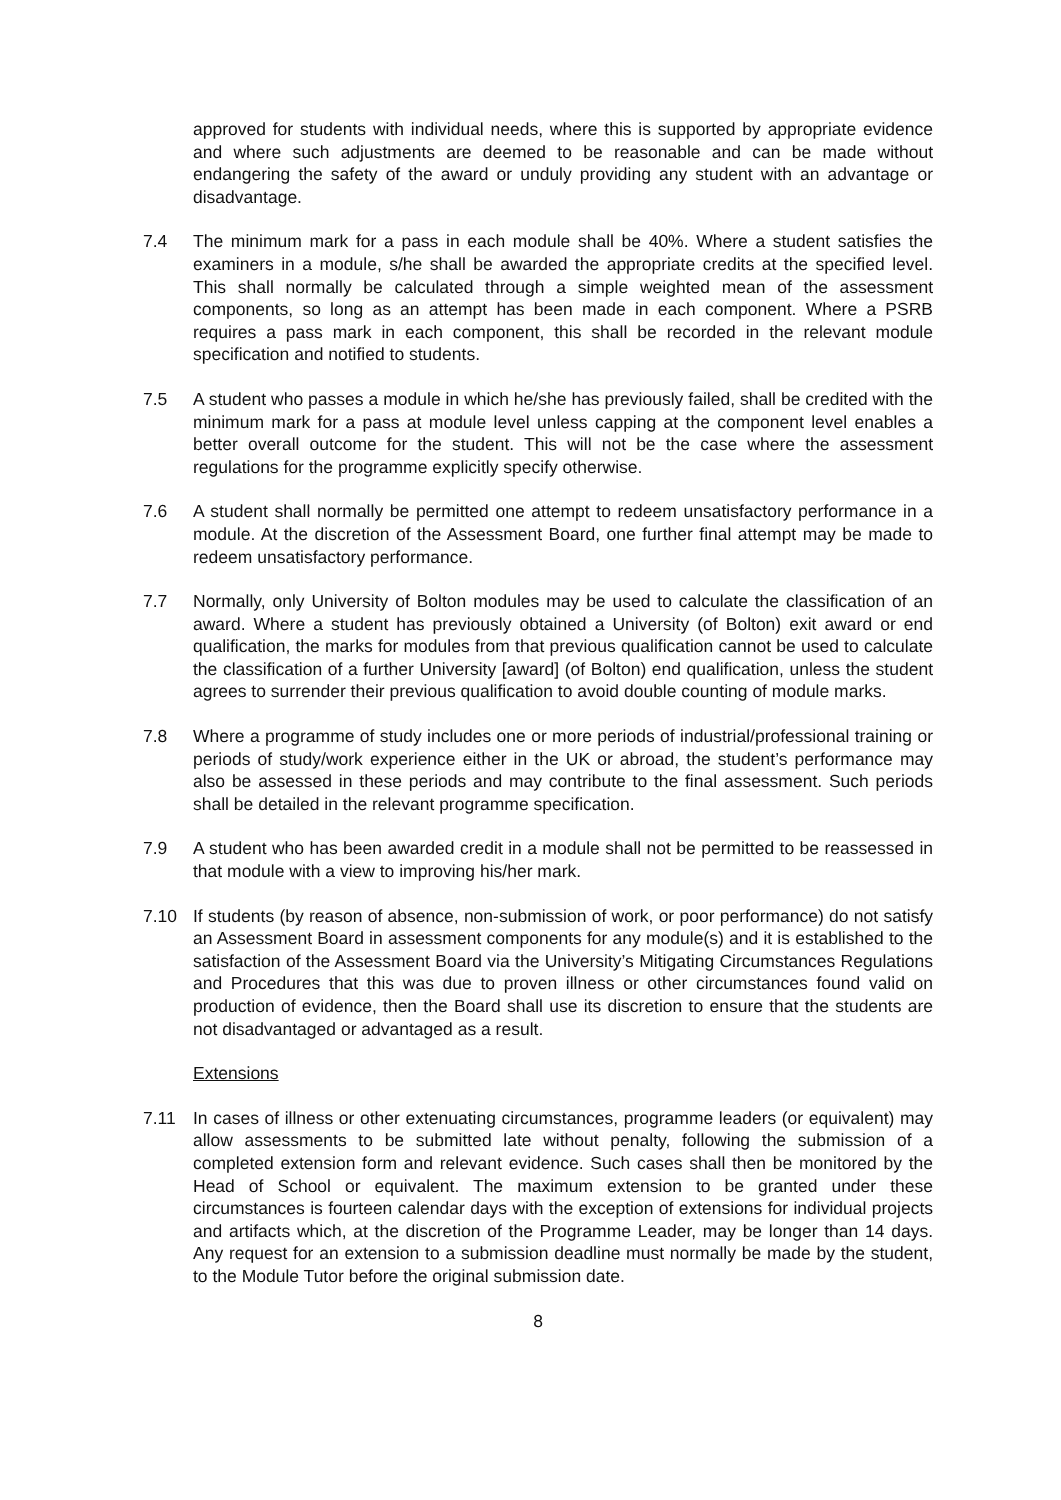approved for students with individual needs, where this is supported by appropriate evidence and where such adjustments are deemed to be reasonable and can be made without endangering the safety of the award or unduly providing any student with an advantage or disadvantage.
7.4 The minimum mark for a pass in each module shall be 40%. Where a student satisfies the examiners in a module, s/he shall be awarded the appropriate credits at the specified level. This shall normally be calculated through a simple weighted mean of the assessment components, so long as an attempt has been made in each component. Where a PSRB requires a pass mark in each component, this shall be recorded in the relevant module specification and notified to students.
7.5 A student who passes a module in which he/she has previously failed, shall be credited with the minimum mark for a pass at module level unless capping at the component level enables a better overall outcome for the student. This will not be the case where the assessment regulations for the programme explicitly specify otherwise.
7.6 A student shall normally be permitted one attempt to redeem unsatisfactory performance in a module. At the discretion of the Assessment Board, one further final attempt may be made to redeem unsatisfactory performance.
7.7 Normally, only University of Bolton modules may be used to calculate the classification of an award. Where a student has previously obtained a University (of Bolton) exit award or end qualification, the marks for modules from that previous qualification cannot be used to calculate the classification of a further University [award] (of Bolton) end qualification, unless the student agrees to surrender their previous qualification to avoid double counting of module marks.
7.8 Where a programme of study includes one or more periods of industrial/professional training or periods of study/work experience either in the UK or abroad, the student’s performance may also be assessed in these periods and may contribute to the final assessment. Such periods shall be detailed in the relevant programme specification.
7.9 A student who has been awarded credit in a module shall not be permitted to be reassessed in that module with a view to improving his/her mark.
7.10 If students (by reason of absence, non-submission of work, or poor performance) do not satisfy an Assessment Board in assessment components for any module(s) and it is established to the satisfaction of the Assessment Board via the University’s Mitigating Circumstances Regulations and Procedures that this was due to proven illness or other circumstances found valid on production of evidence, then the Board shall use its discretion to ensure that the students are not disadvantaged or advantaged as a result.
Extensions
7.11 In cases of illness or other extenuating circumstances, programme leaders (or equivalent) may allow assessments to be submitted late without penalty, following the submission of a completed extension form and relevant evidence. Such cases shall then be monitored by the Head of School or equivalent. The maximum extension to be granted under these circumstances is fourteen calendar days with the exception of extensions for individual projects and artifacts which, at the discretion of the Programme Leader, may be longer than 14 days. Any request for an extension to a submission deadline must normally be made by the student, to the Module Tutor before the original submission date.
8